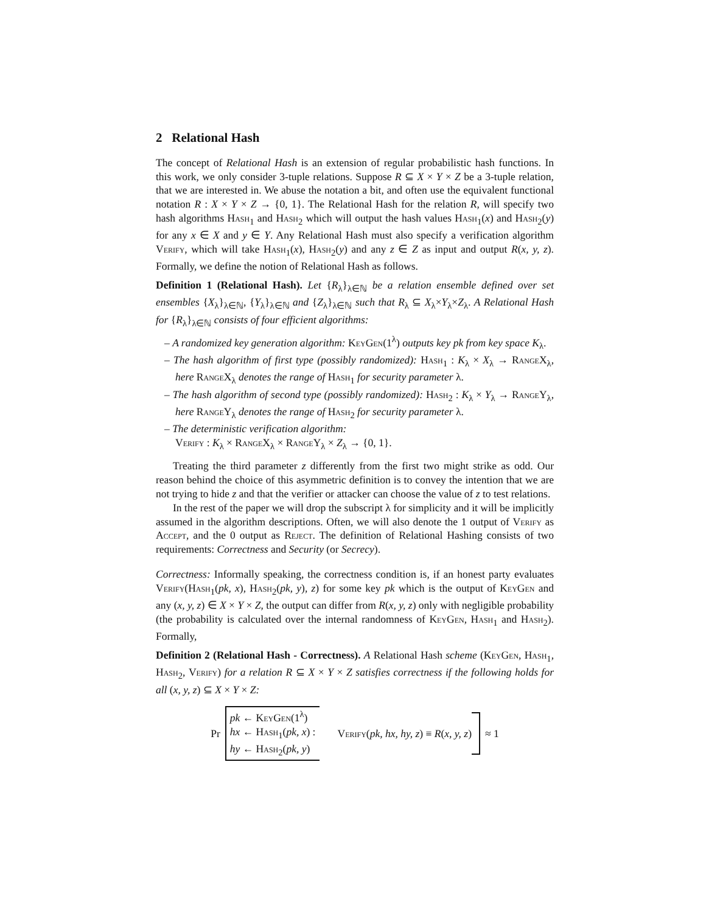2 Relational Hash
The concept of Relational Hash is an extension of regular probabilistic hash functions. In this work, we only consider 3-tuple relations. Suppose R ⊆ X × Y × Z be a 3-tuple relation, that we are interested in. We abuse the notation a bit, and often use the equivalent functional notation R : X × Y × Z → {0, 1}. The Relational Hash for the relation R, will specify two hash algorithms Hash<sub>1</sub> and Hash<sub>2</sub> which will output the hash values Hash<sub>1</sub>(x) and Hash<sub>2</sub>(y) for any x ∈ X and y ∈ Y. Any Relational Hash must also specify a verification algorithm Verify, which will take Hash<sub>1</sub>(x), Hash<sub>2</sub>(y) and any z ∈ Z as input and output R(x, y, z). Formally, we define the notion of Relational Hash as follows.
Definition 1 (Relational Hash). Let {R<sub>λ</sub>}<sub>λ∈ℕ</sub> be a relation ensemble defined over set ensembles {X<sub>λ</sub>}<sub>λ∈ℕ</sub>, {Y<sub>λ</sub>}<sub>λ∈ℕ</sub> and {Z<sub>λ</sub>}<sub>λ∈ℕ</sub> such that R<sub>λ</sub> ⊆ X<sub>λ</sub>×Y<sub>λ</sub>×Z<sub>λ</sub>. A Relational Hash for {R<sub>λ</sub>}<sub>λ∈ℕ</sub> consists of four efficient algorithms:
– A randomized key generation algorithm: KeyGen(1<sup>λ</sup>) outputs key pk from key space K<sub>λ</sub>.
– The hash algorithm of first type (possibly randomized): Hash<sub>1</sub> : K<sub>λ</sub> × X<sub>λ</sub> → Range X<sub>λ</sub>, here Range X<sub>λ</sub> denotes the range of Hash<sub>1</sub> for security parameter λ.
– The hash algorithm of second type (possibly randomized): Hash<sub>2</sub> : K<sub>λ</sub> × Y<sub>λ</sub> → Range Y<sub>λ</sub>, here Range Y<sub>λ</sub> denotes the range of Hash<sub>2</sub> for security parameter λ.
– The deterministic verification algorithm:
Verify : K<sub>λ</sub> × Range X<sub>λ</sub> × Range Y<sub>λ</sub> × Z<sub>λ</sub> → {0, 1}.
Treating the third parameter z differently from the first two might strike as odd. Our reason behind the choice of this asymmetric definition is to convey the intention that we are not trying to hide z and that the verifier or attacker can choose the value of z to test relations.
In the rest of the paper we will drop the subscript λ for simplicity and it will be implicitly assumed in the algorithm descriptions. Often, we will also denote the 1 output of Verify as Accept, and the 0 output as Reject. The definition of Relational Hashing consists of two requirements: Correctness and Security (or Secrecy).
Correctness: Informally speaking, the correctness condition is, if an honest party evaluates Verify(Hash<sub>1</sub>(pk, x), Hash<sub>2</sub>(pk, y), z) for some key pk which is the output of KeyGen and any (x, y, z) ∈ X × Y × Z, the output can differ from R(x, y, z) only with negligible probability (the probability is calculated over the internal randomness of KeyGen, Hash<sub>1</sub> and Hash<sub>2</sub>). Formally,
Definition 2 (Relational Hash - Correctness). A Relational Hash scheme (KeyGen, Hash<sub>1</sub>, Hash<sub>2</sub>, Verify) for a relation R ⊆ X × Y × Z satisfies correctness if the following holds for all (x, y, z) ⊆ X × Y × Z:
Pr
pk ← KeyGen(1<sup>λ</sup>)
hx ← Hash<sub>1</sub>(pk, x) :
hy ← Hash<sub>2</sub>(pk, y)
Verify(pk, hx, hy, z) ≡ R(x, y, z)
≈ 1